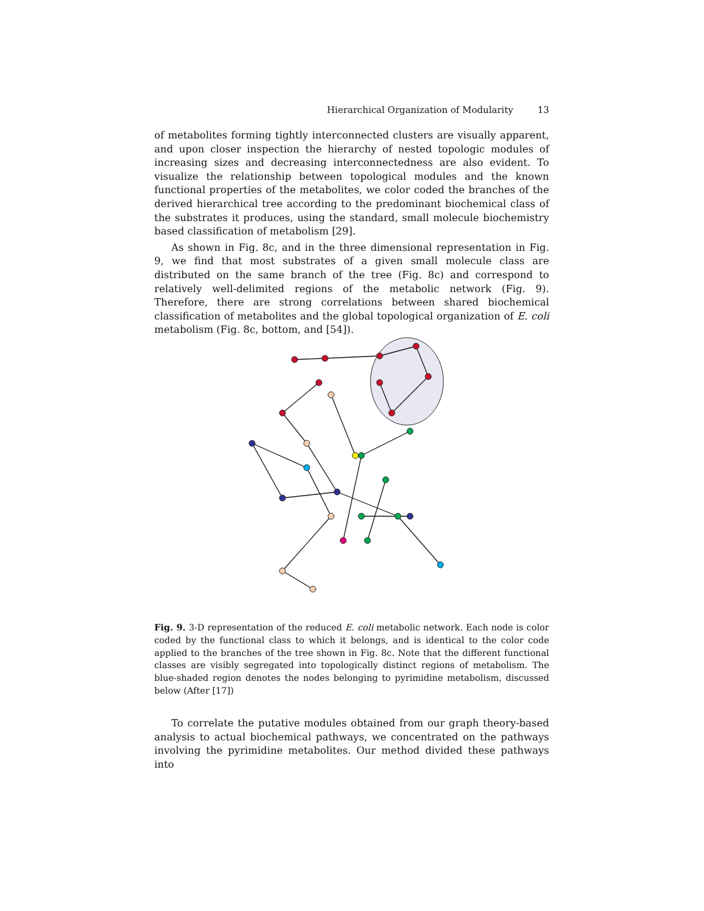Hierarchical Organization of Modularity 13
of metabolites forming tightly interconnected clusters are visually apparent, and upon closer inspection the hierarchy of nested topologic modules of increasing sizes and decreasing interconnectedness are also evident. To visualize the relationship between topological modules and the known functional properties of the metabolites, we color coded the branches of the derived hierarchical tree according to the predominant biochemical class of the substrates it produces, using the standard, small molecule biochemistry based classification of metabolism [29].
As shown in Fig. 8c, and in the three dimensional representation in Fig. 9, we find that most substrates of a given small molecule class are distributed on the same branch of the tree (Fig. 8c) and correspond to relatively well-delimited regions of the metabolic network (Fig. 9). Therefore, there are strong correlations between shared biochemical classification of metabolites and the global topological organization of E. coli metabolism (Fig. 8c, bottom, and [54]).
Fig. 9. 3-D representation of the reduced E. coli metabolic network. Each node is color coded by the functional class to which it belongs, and is identical to the color code applied to the branches of the tree shown in Fig. 8c. Note that the different functional classes are visibly segregated into topologically distinct regions of metabolism. The blue-shaded region denotes the nodes belonging to pyrimidine metabolism, discussed below (After [17])
To correlate the putative modules obtained from our graph theory-based analysis to actual biochemical pathways, we concentrated on the pathways involving the pyrimidine metabolites. Our method divided these pathways into